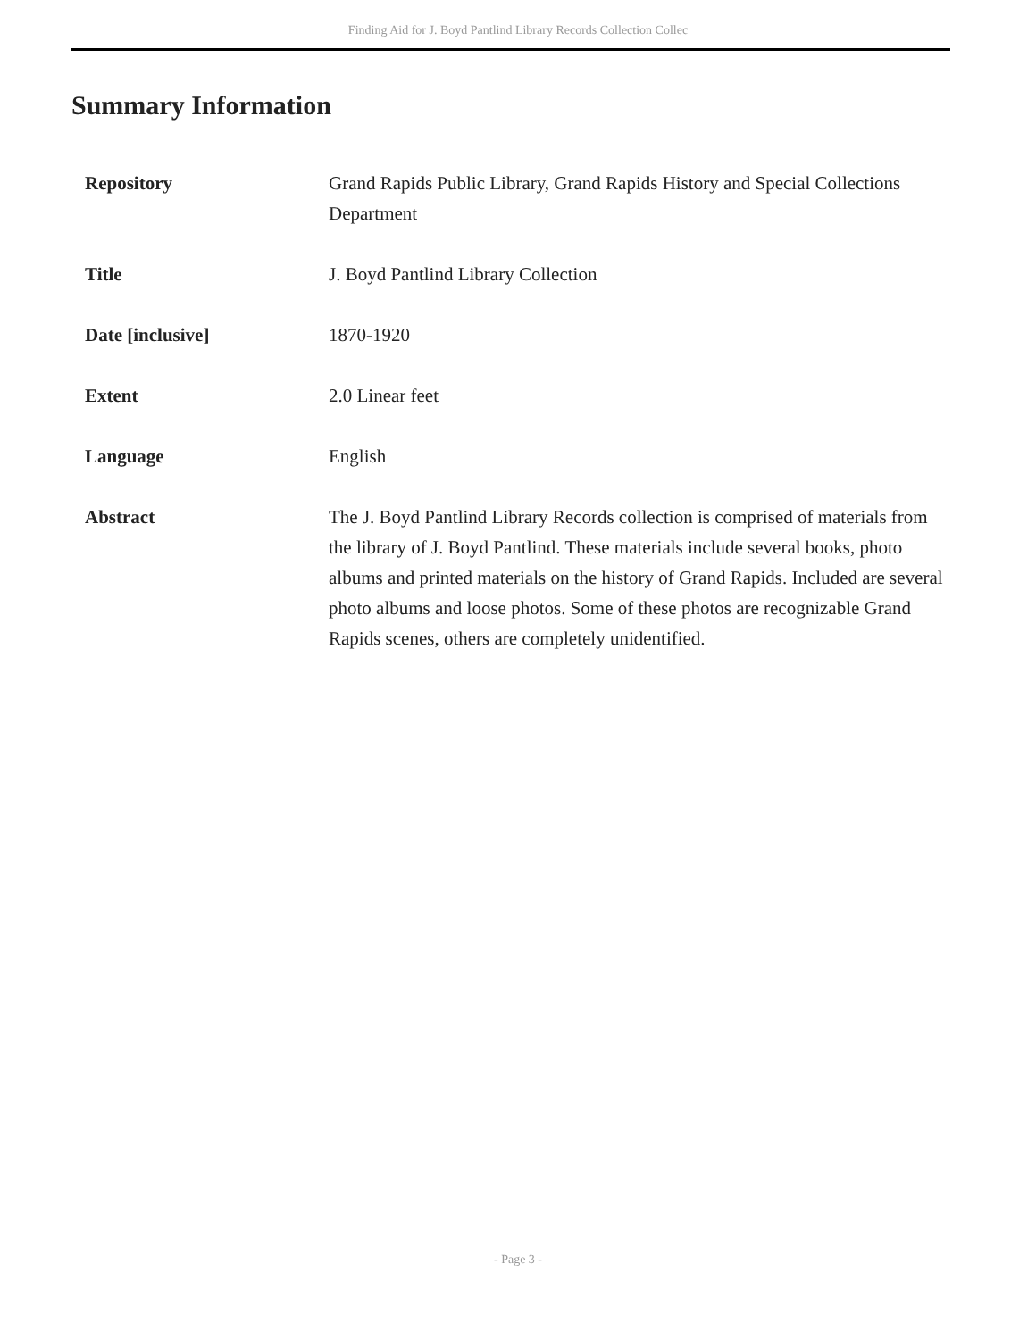Finding Aid for J. Boyd Pantlind Library Records Collection Collec
Summary Information
| Repository | Grand Rapids Public Library, Grand Rapids History and Special Collections Department |
| Title | J. Boyd Pantlind Library Collection |
| Date [inclusive] | 1870-1920 |
| Extent | 2.0 Linear feet |
| Language | English |
| Abstract | The J. Boyd Pantlind Library Records collection is comprised of materials from the library of J. Boyd Pantlind. These materials include several books, photo albums and printed materials on the history of Grand Rapids. Included are several photo albums and loose photos. Some of these photos are recognizable Grand Rapids scenes, others are completely unidentified. |
- Page 3 -